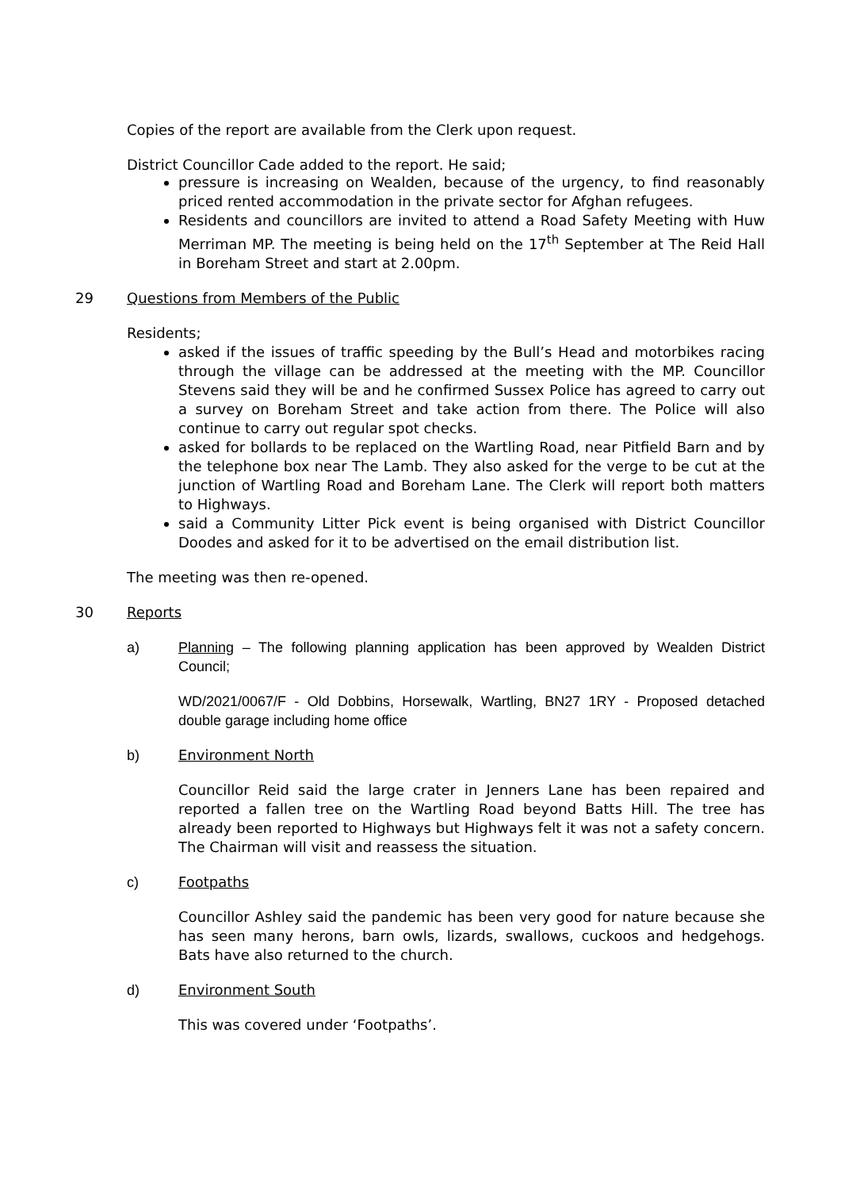Copies of the report are available from the Clerk upon request.
District Councillor Cade added to the report. He said;
pressure is increasing on Wealden, because of the urgency, to find reasonably priced rented accommodation in the private sector for Afghan refugees.
Residents and councillors are invited to attend a Road Safety Meeting with Huw Merriman MP. The meeting is being held on the 17<sup>th</sup> September at The Reid Hall in Boreham Street and start at 2.00pm.
29 Questions from Members of the Public
Residents;
asked if the issues of traffic speeding by the Bull’s Head and motorbikes racing through the village can be addressed at the meeting with the MP. Councillor Stevens said they will be and he confirmed Sussex Police has agreed to carry out a survey on Boreham Street and take action from there. The Police will also continue to carry out regular spot checks.
asked for bollards to be replaced on the Wartling Road, near Pitfield Barn and by the telephone box near The Lamb. They also asked for the verge to be cut at the junction of Wartling Road and Boreham Lane. The Clerk will report both matters to Highways.
said a Community Litter Pick event is being organised with District Councillor Doodes and asked for it to be advertised on the email distribution list.
The meeting was then re-opened.
30 Reports
a) Planning – The following planning application has been approved by Wealden District Council;
WD/2021/0067/F - Old Dobbins, Horsewalk, Wartling, BN27 1RY - Proposed detached double garage including home office
b) Environment North
Councillor Reid said the large crater in Jenners Lane has been repaired and reported a fallen tree on the Wartling Road beyond Batts Hill. The tree has already been reported to Highways but Highways felt it was not a safety concern. The Chairman will visit and reassess the situation.
c) Footpaths
Councillor Ashley said the pandemic has been very good for nature because she has seen many herons, barn owls, lizards, swallows, cuckoos and hedgehogs. Bats have also returned to the church.
d) Environment South
This was covered under ‘Footpaths’.